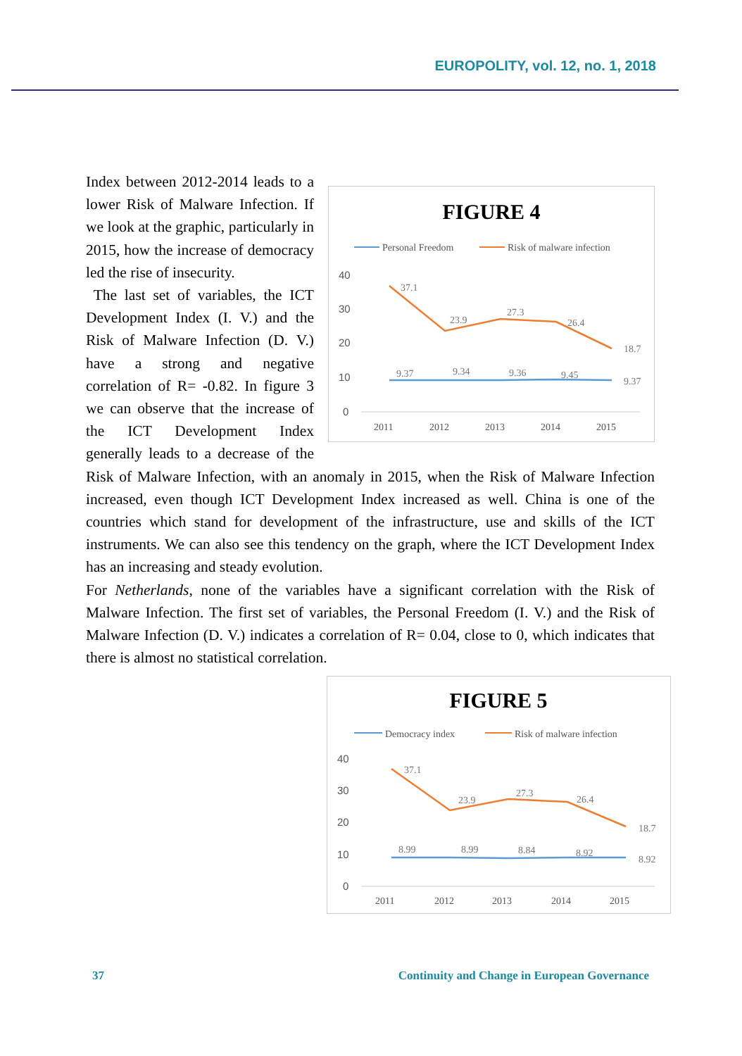EUROPOLITY, vol. 12, no. 1, 2018
FIGURE 4
Personal Freedom
Risk of malware infection
40
30
20
10
0
2011
2012
2013
2014
2015
37.1
23.9
27.3
26.4
18.7
9.37
9.34
9.36
9.45
9.37
Index between 2012-2014 leads to a lower Risk of Malware Infection. If we look at the graphic, particularly in 2015, how the increase of democracy led the rise of insecurity.
The last set of variables, the ICT Development Index (I. V.) and the Risk of Malware Infection (D. V.) have a strong and negative correlation of R= -0.82. In figure 3 we can observe that the increase of the ICT Development Index generally leads to a decrease of the Risk of Malware Infection, with an anomaly in 2015, when the Risk of Malware Infection increased, even though ICT Development Index increased as well. China is one of the countries which stand for development of the infrastructure, use and skills of the ICT instruments. We can also see this tendency on the graph, where the ICT Development Index has an increasing and steady evolution.
For Netherlands, none of the variables have a significant correlation with the Risk of Malware Infection. The first set of variables, the Personal Freedom (I. V.) and the Risk of Malware Infection (D. V.) indicates a correlation of R= 0.04, close to 0, which indicates that there is almost no statistical correlation.
FIGURE 5
Democracy index
Risk of malware infection
40
30
20
10
0
2011
2012
2013
2014
2015
37.1
23.9
27.3
26.4
18.7
8.99
8.99
8.84
8.92
8.92
37
Continuity and Change in European Governance